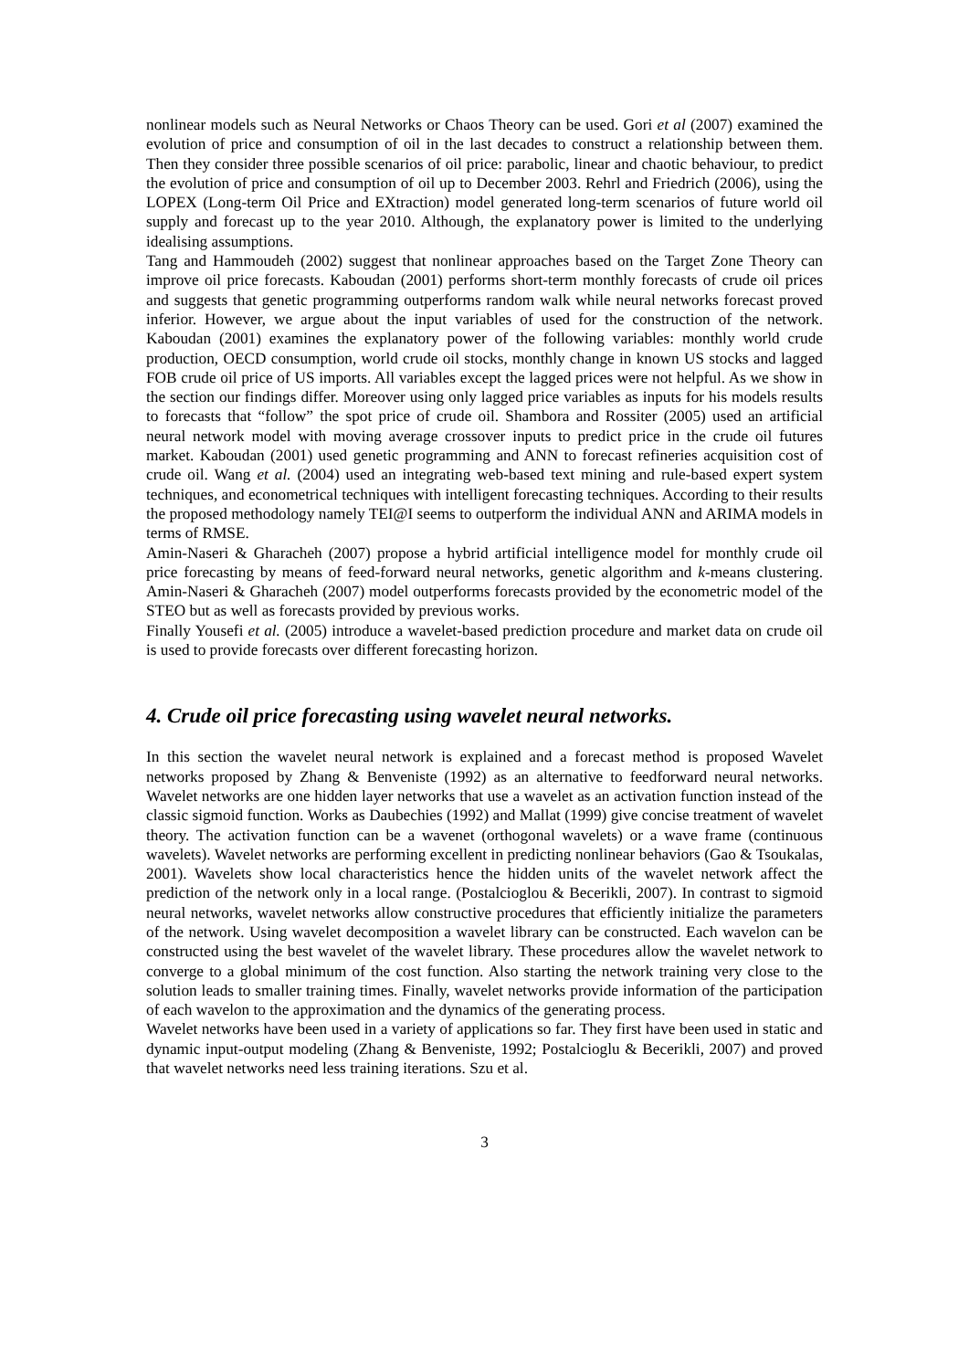nonlinear models such as Neural Networks or Chaos Theory can be used. Gori et al (2007) examined the evolution of price and consumption of oil in the last decades to construct a relationship between them. Then they consider three possible scenarios of oil price: parabolic, linear and chaotic behaviour, to predict the evolution of price and consumption of oil up to December 2003. Rehrl and Friedrich (2006), using the LOPEX (Long-term Oil Price and EXtraction) model generated long-term scenarios of future world oil supply and forecast up to the year 2010. Although, the explanatory power is limited to the underlying idealising assumptions.
Tang and Hammoudeh (2002) suggest that nonlinear approaches based on the Target Zone Theory can improve oil price forecasts. Kaboudan (2001) performs short-term monthly forecasts of crude oil prices and suggests that genetic programming outperforms random walk while neural networks forecast proved inferior. However, we argue about the input variables of used for the construction of the network. Kaboudan (2001) examines the explanatory power of the following variables: monthly world crude production, OECD consumption, world crude oil stocks, monthly change in known US stocks and lagged FOB crude oil price of US imports. All variables except the lagged prices were not helpful. As we show in the section our findings differ. Moreover using only lagged price variables as inputs for his models results to forecasts that “follow” the spot price of crude oil. Shambora and Rossiter (2005) used an artificial neural network model with moving average crossover inputs to predict price in the crude oil futures market. Kaboudan (2001) used genetic programming and ANN to forecast refineries acquisition cost of crude oil. Wang et al. (2004) used an integrating web-based text mining and rule-based expert system techniques, and econometrical techniques with intelligent forecasting techniques. According to their results the proposed methodology namely TEI@I seems to outperform the individual ANN and ARIMA models in terms of RMSE.
Amin-Naseri & Gharacheh (2007) propose a hybrid artificial intelligence model for monthly crude oil price forecasting by means of feed-forward neural networks, genetic algorithm and k-means clustering. Amin-Naseri & Gharacheh (2007) model outperforms forecasts provided by the econometric model of the STEO but as well as forecasts provided by previous works.
Finally Yousefi et al. (2005) introduce a wavelet-based prediction procedure and market data on crude oil is used to provide forecasts over different forecasting horizon.
4. Crude oil price forecasting using wavelet neural networks.
In this section the wavelet neural network is explained and a forecast method is proposed Wavelet networks proposed by Zhang & Benveniste (1992) as an alternative to feedforward neural networks. Wavelet networks are one hidden layer networks that use a wavelet as an activation function instead of the classic sigmoid function. Works as Daubechies (1992) and Mallat (1999) give concise treatment of wavelet theory. The activation function can be a wavenet (orthogonal wavelets) or a wave frame (continuous wavelets). Wavelet networks are performing excellent in predicting nonlinear behaviors (Gao & Tsoukalas, 2001). Wavelets show local characteristics hence the hidden units of the wavelet network affect the prediction of the network only in a local range. (Postalcioglou & Becerikli, 2007). In contrast to sigmoid neural networks, wavelet networks allow constructive procedures that efficiently initialize the parameters of the network. Using wavelet decomposition a wavelet library can be constructed. Each wavelon can be constructed using the best wavelet of the wavelet library. These procedures allow the wavelet network to converge to a global minimum of the cost function. Also starting the network training very close to the solution leads to smaller training times. Finally, wavelet networks provide information of the participation of each wavelon to the approximation and the dynamics of the generating process.
Wavelet networks have been used in a variety of applications so far. They first have been used in static and dynamic input-output modeling (Zhang & Benveniste, 1992; Postalcioglu & Becerikli, 2007) and proved that wavelet networks need less training iterations. Szu et al.
3